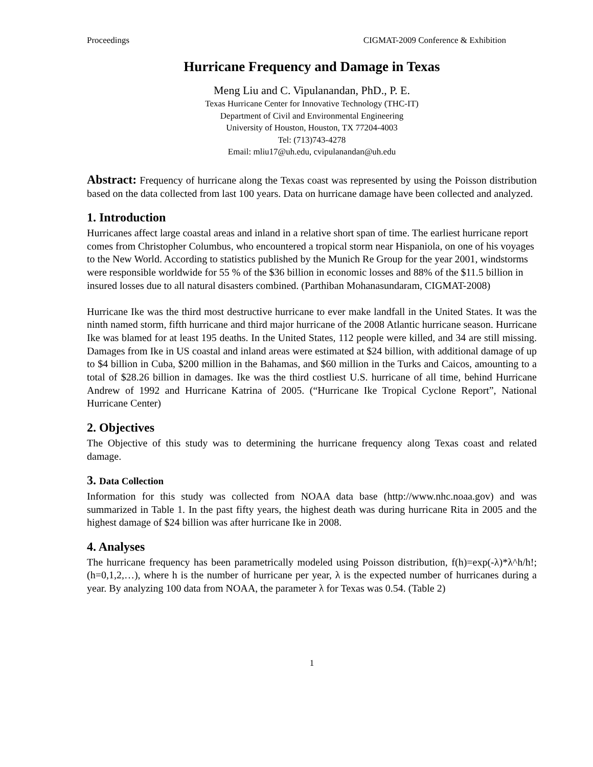Proceedings CIGMAT-2009 Conference & Exhibition
Hurricane Frequency and Damage in Texas
Meng Liu and C. Vipulanandan, PhD., P. E.
Texas Hurricane Center for Innovative Technology (THC-IT)
Department of Civil and Environmental Engineering
University of Houston, Houston, TX 77204-4003
Tel: (713)743-4278
Email: mliu17@uh.edu, cvipulanandan@uh.edu
Abstract: Frequency of hurricane along the Texas coast was represented by using the Poisson distribution based on the data collected from last 100 years. Data on hurricane damage have been collected and analyzed.
1. Introduction
Hurricanes affect large coastal areas and inland in a relative short span of time. The earliest hurricane report comes from Christopher Columbus, who encountered a tropical storm near Hispaniola, on one of his voyages to the New World. According to statistics published by the Munich Re Group for the year 2001, windstorms were responsible worldwide for 55 % of the $36 billion in economic losses and 88% of the $11.5 billion in insured losses due to all natural disasters combined. (Parthiban Mohanasundaram, CIGMAT-2008)
Hurricane Ike was the third most destructive hurricane to ever make landfall in the United States. It was the ninth named storm, fifth hurricane and third major hurricane of the 2008 Atlantic hurricane season. Hurricane Ike was blamed for at least 195 deaths. In the United States, 112 people were killed, and 34 are still missing. Damages from Ike in US coastal and inland areas were estimated at $24 billion, with additional damage of up to $4 billion in Cuba, $200 million in the Bahamas, and $60 million in the Turks and Caicos, amounting to a total of $28.26 billion in damages. Ike was the third costliest U.S. hurricane of all time, behind Hurricane Andrew of 1992 and Hurricane Katrina of 2005. (“Hurricane Ike Tropical Cyclone Report”, National Hurricane Center)
2. Objectives
The Objective of this study was to determining the hurricane frequency along Texas coast and related damage.
3. Data Collection
Information for this study was collected from NOAA data base (http://www.nhc.noaa.gov) and was summarized in Table 1. In the past fifty years, the highest death was during hurricane Rita in 2005 and the highest damage of $24 billion was after hurricane Ike in 2008.
4. Analyses
The hurricane frequency has been parametrically modeled using Poisson distribution, f(h)=exp(-λ)*λ^h/h!; (h=0,1,2,…), where h is the number of hurricane per year, λ is the expected number of hurricanes during a year. By analyzing 100 data from NOAA, the parameter λ for Texas was 0.54. (Table 2)
1